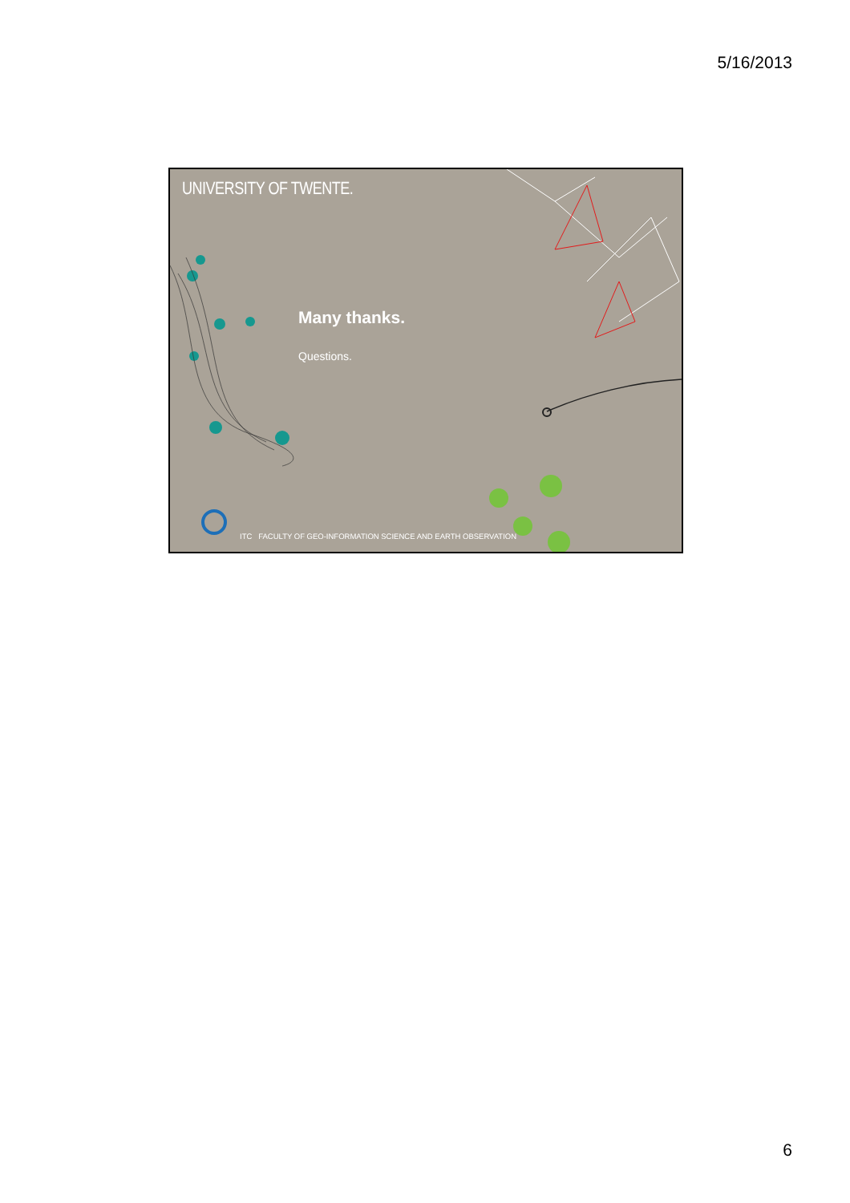5/16/2013
UNIVERSITY OF TWENTE.
Many thanks.
Questions.
ITC FACULTY OF GEO-INFORMATION SCIENCE AND EARTH OBSERVATION
6